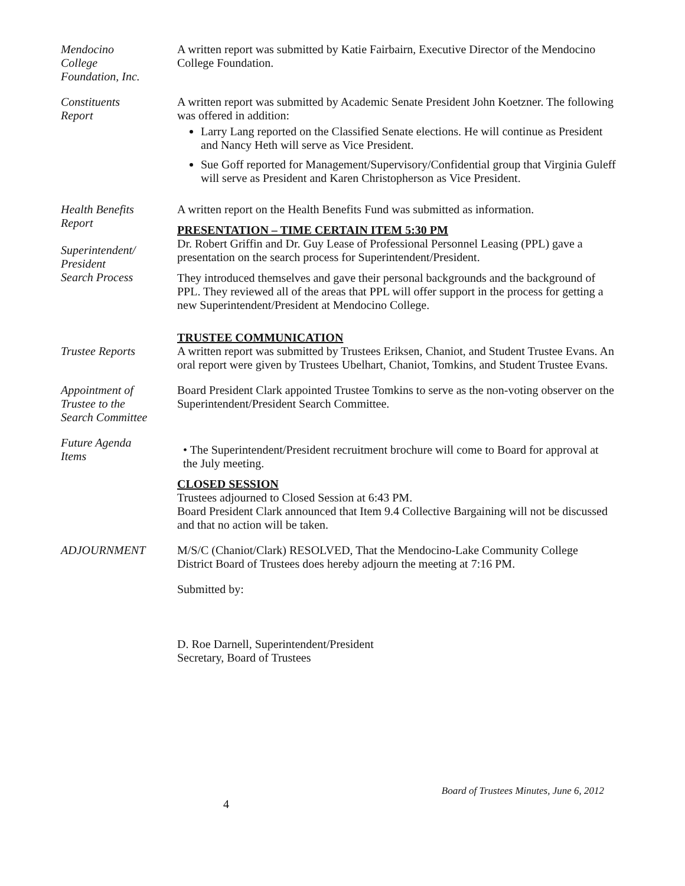Mendocino
College
Foundation, Inc.
A written report was submitted by Katie Fairbairn, Executive Director of the Mendocino College Foundation.
Constituents
Report
A written report was submitted by Academic Senate President John Koetzner. The following was offered in addition:
Larry Lang reported on the Classified Senate elections. He will continue as President and Nancy Heth will serve as Vice President.
Sue Goff reported for Management/Supervisory/Confidential group that Virginia Guleff will serve as President and Karen Christopherson as Vice President.
Health Benefits
Report
Superintendent/
President
Search Process
A written report on the Health Benefits Fund was submitted as information.
PRESENTATION – TIME CERTAIN ITEM 5:30 PM
Dr. Robert Griffin and Dr. Guy Lease of Professional Personnel Leasing (PPL) gave a presentation on the search process for Superintendent/President.
They introduced themselves and gave their personal backgrounds and the background of PPL. They reviewed all of the areas that PPL will offer support in the process for getting a new Superintendent/President at Mendocino College.
Trustee Reports TRUSTEE COMMUNICATION
A written report was submitted by Trustees Eriksen, Chaniot, and Student Trustee Evans. An oral report were given by Trustees Ubelhart, Chaniot, Tomkins, and Student Trustee Evans.
Appointment of
Trustee to the
Search Committee
Board President Clark appointed Trustee Tomkins to serve as the non-voting observer on the Superintendent/President Search Committee.
Future Agenda
Items
• The Superintendent/President recruitment brochure will come to Board for approval at the July meeting.
CLOSED SESSION
Trustees adjourned to Closed Session at 6:43 PM.
Board President Clark announced that Item 9.4 Collective Bargaining will not be discussed and that no action will be taken.
ADJOURNMENT M/S/C (Chaniot/Clark) RESOLVED, That the Mendocino-Lake Community College District Board of Trustees does hereby adjourn the meeting at 7:16 PM.
Submitted by:
D. Roe Darnell, Superintendent/President
Secretary, Board of Trustees
Board of Trustees Minutes, June 6, 2012
4